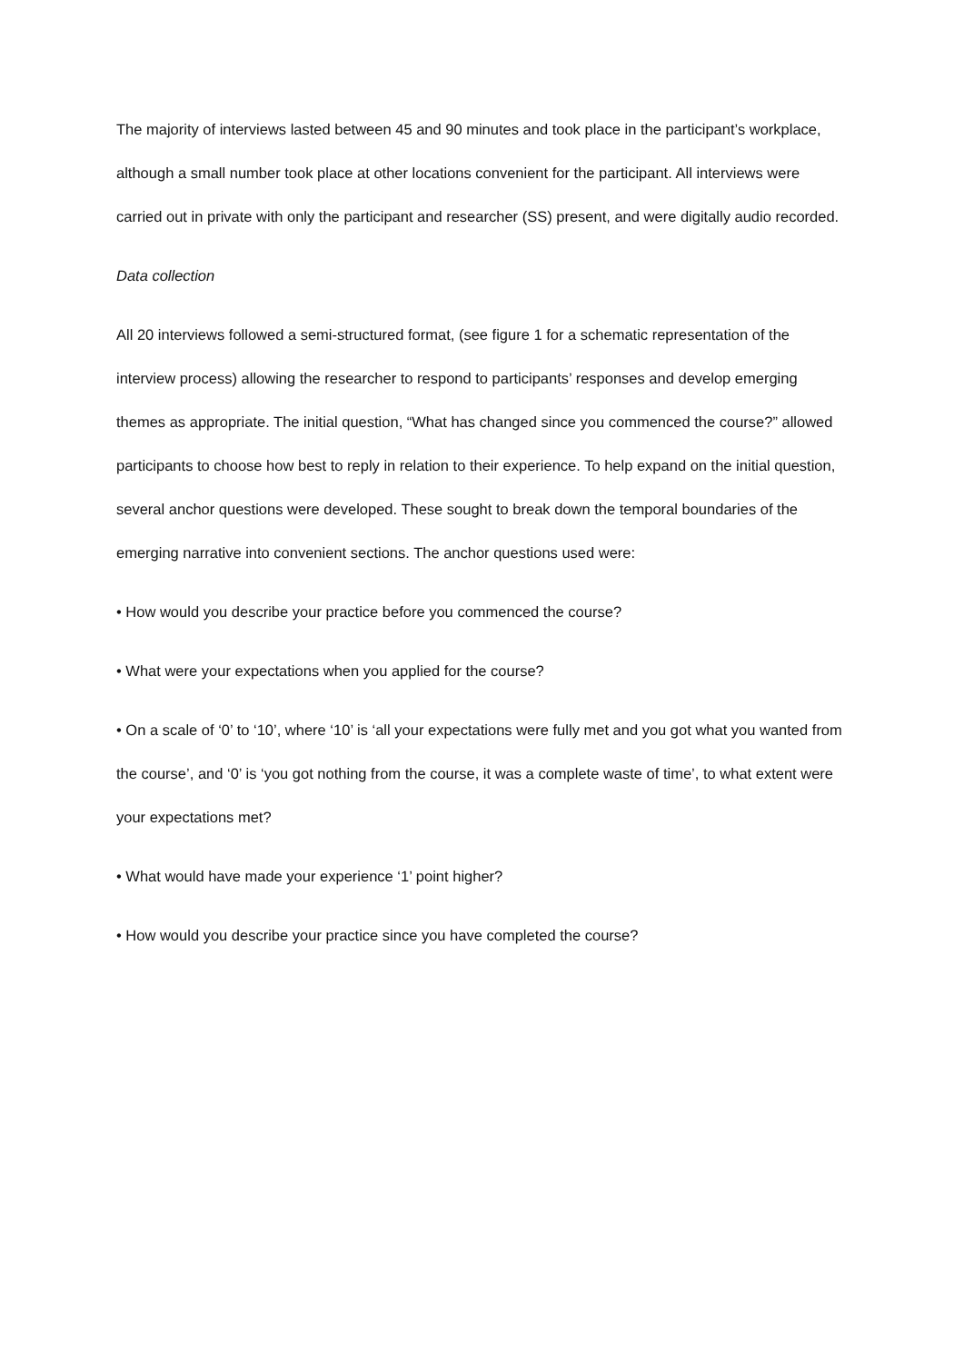The majority of interviews lasted between 45 and 90 minutes and took place in the participant’s workplace, although a small number took place at other locations convenient for the participant. All interviews were carried out in private with only the participant and researcher (SS) present, and were digitally audio recorded.
Data collection
All 20 interviews followed a semi-structured format, (see figure 1 for a schematic representation of the interview process) allowing the researcher to respond to participants’ responses and develop emerging themes as appropriate. The initial question, “What has changed since you commenced the course?” allowed participants to choose how best to reply in relation to their experience. To help expand on the initial question, several anchor questions were developed. These sought to break down the temporal boundaries of the emerging narrative into convenient sections. The anchor questions used were:
• How would you describe your practice before you commenced the course?
• What were your expectations when you applied for the course?
• On a scale of ‘0’ to ‘10’, where ‘10’ is ‘all your expectations were fully met and you got what you wanted from the course’, and ‘0’ is ‘you got nothing from the course, it was a complete waste of time’, to what extent were your expectations met?
• What would have made your experience ‘1’ point higher?
• How would you describe your practice since you have completed the course?